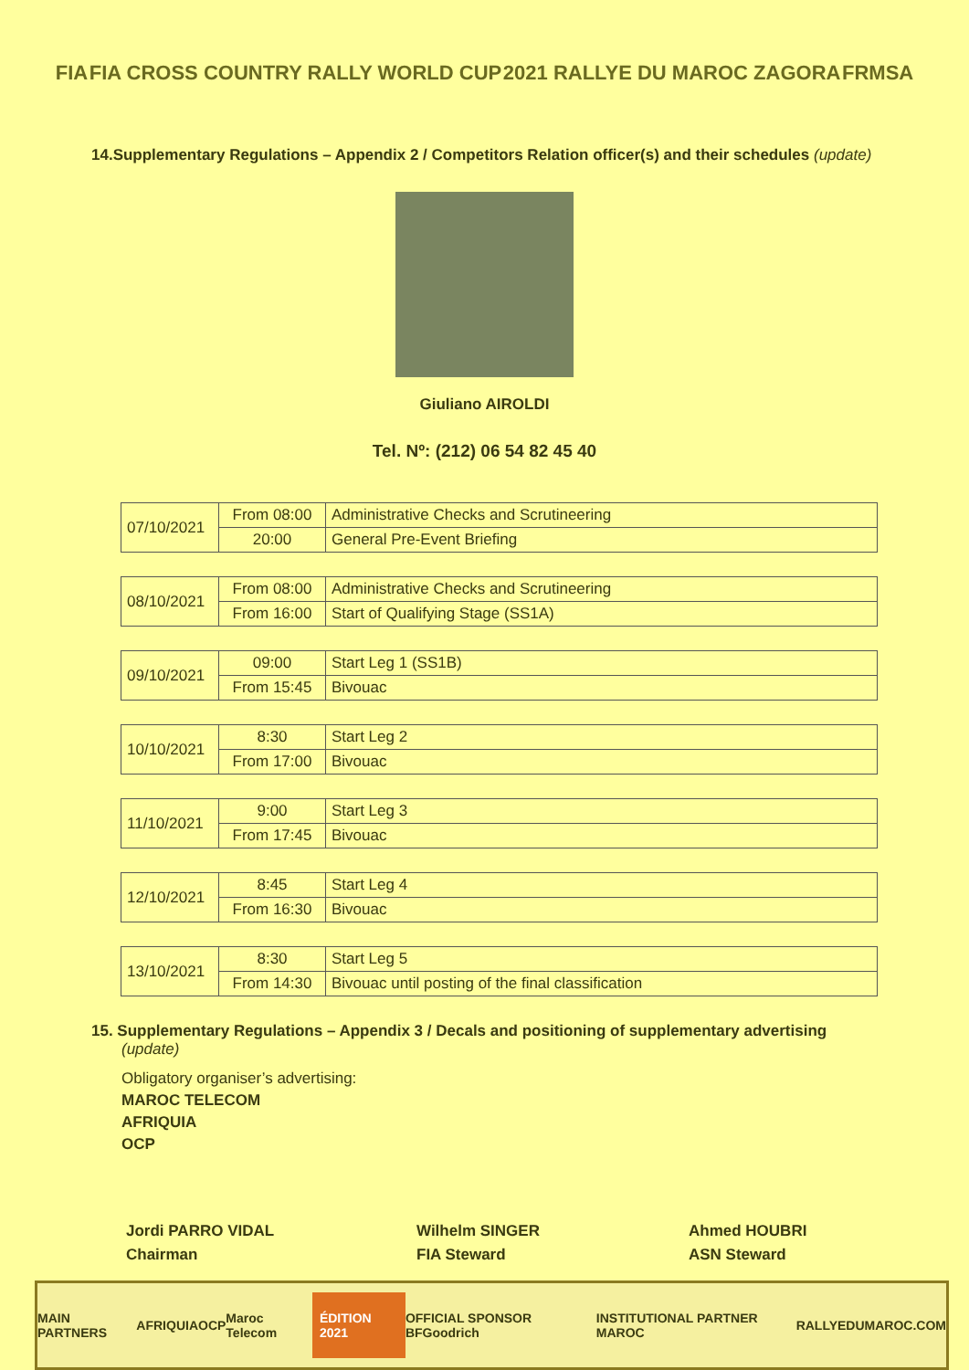FIA FIA CROSS COUNTRY RALLY WORLD CUP 2021 RALLYE DU MAROC ZAGORA FRMSA
14.Supplementary Regulations – Appendix 2 / Competitors Relation officer(s) and their schedules (update)
Giuliano AIROLDI
Tel. Nº: (212) 06 54 82 45 40
| 07/10/2021 | From 08:00 | Administrative Checks and Scrutineering |
| | 20:00 | General Pre-Event Briefing |
| 08/10/2021 | From 08:00 | Administrative Checks and Scrutineering |
| | From 16:00 | Start of Qualifying Stage (SS1A) |
| 09/10/2021 | 09:00 | Start Leg 1 (SS1B) |
| | From 15:45 | Bivouac |
| 10/10/2021 | 8:30 | Start Leg 2 |
| | From 17:00 | Bivouac |
| 11/10/2021 | 9:00 | Start Leg 3 |
| | From 17:45 | Bivouac |
| 12/10/2021 | 8:45 | Start Leg 4 |
| | From 16:30 | Bivouac |
| 13/10/2021 | 8:30 | Start Leg 5 |
| | From 14:30 | Bivouac until posting of the final classification |
15. Supplementary Regulations – Appendix 3 / Decals and positioning of supplementary advertising
(update)
Obligatory organiser’s advertising:
MAROC TELECOM
AFRIQUIA
OCP
Jordi PARRO VIDAL
Chairman
Wilhelm SINGER
FIA Steward
Ahmed HOUBRI
ASN Steward
MAIN PARTNERS AFRIQUIA OCP Maroc Telecom ÉDITION 2021 OFFICIAL SPONSOR BFGoodrich INSTITUTIONAL PARTNER MAROC RALLYEDUMAROC.COM